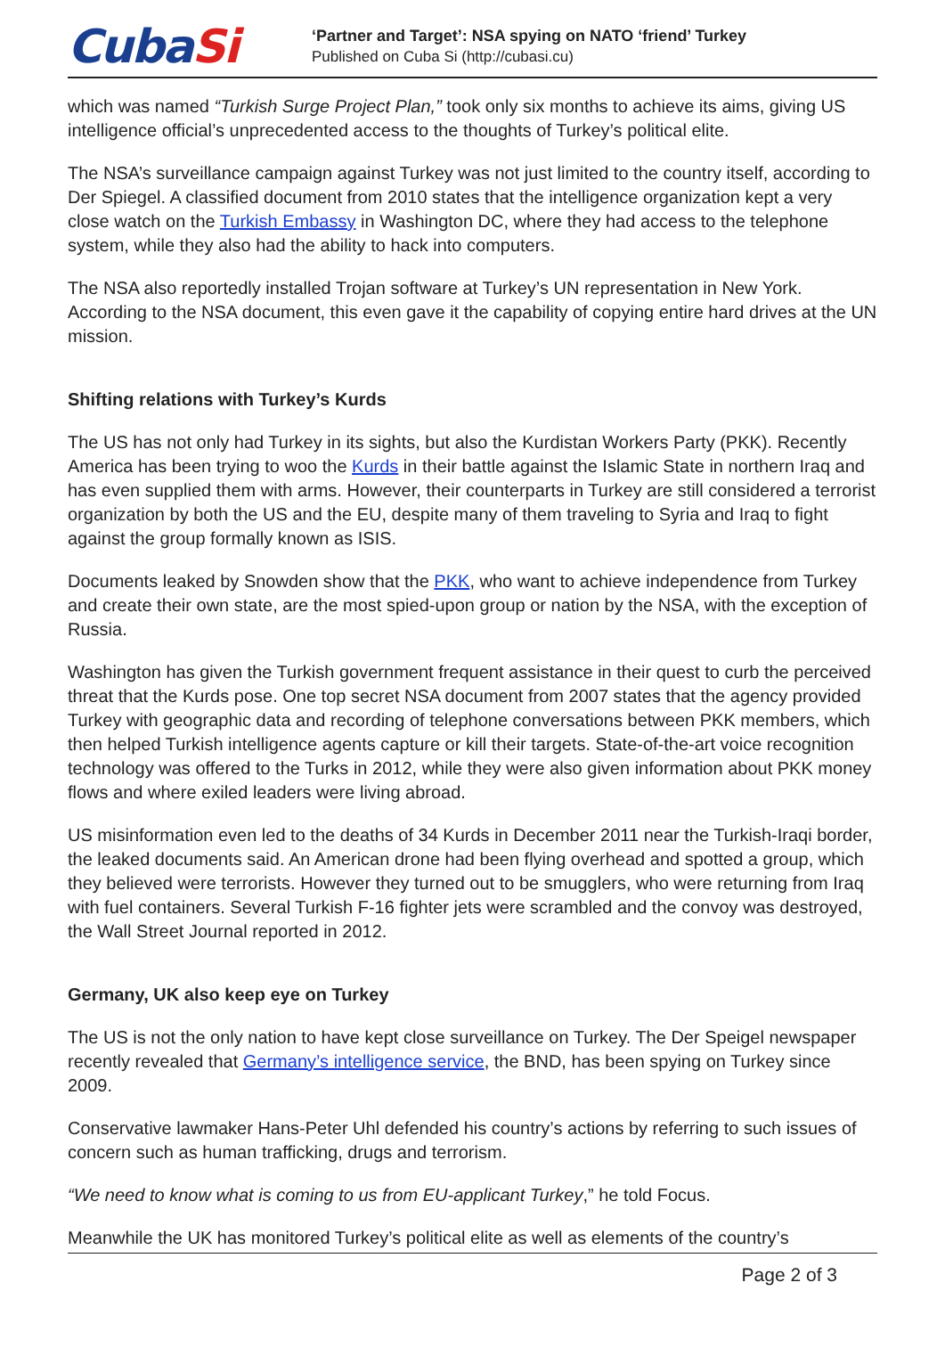CubaSi
‘Partner and Target’: NSA spying on NATO ‘friend’ Turkey
Published on Cuba Si (http://cubasi.cu)
which was named “Turkish Surge Project Plan,” took only six months to achieve its aims, giving US intelligence official’s unprecedented access to the thoughts of Turkey’s political elite.
The NSA’s surveillance campaign against Turkey was not just limited to the country itself, according to Der Spiegel. A classified document from 2010 states that the intelligence organization kept a very close watch on the Turkish Embassy in Washington DC, where they had access to the telephone system, while they also had the ability to hack into computers.
The NSA also reportedly installed Trojan software at Turkey’s UN representation in New York. According to the NSA document, this even gave it the capability of copying entire hard drives at the UN mission.
Shifting relations with Turkey’s Kurds
The US has not only had Turkey in its sights, but also the Kurdistan Workers Party (PKK). Recently America has been trying to woo the Kurds in their battle against the Islamic State in northern Iraq and has even supplied them with arms. However, their counterparts in Turkey are still considered a terrorist organization by both the US and the EU, despite many of them traveling to Syria and Iraq to fight against the group formally known as ISIS.
Documents leaked by Snowden show that the PKK, who want to achieve independence from Turkey and create their own state, are the most spied-upon group or nation by the NSA, with the exception of Russia.
Washington has given the Turkish government frequent assistance in their quest to curb the perceived threat that the Kurds pose. One top secret NSA document from 2007 states that the agency provided Turkey with geographic data and recording of telephone conversations between PKK members, which then helped Turkish intelligence agents capture or kill their targets. State-of-the-art voice recognition technology was offered to the Turks in 2012, while they were also given information about PKK money flows and where exiled leaders were living abroad.
US misinformation even led to the deaths of 34 Kurds in December 2011 near the Turkish-Iraqi border, the leaked documents said. An American drone had been flying overhead and spotted a group, which they believed were terrorists. However they turned out to be smugglers, who were returning from Iraq with fuel containers. Several Turkish F-16 fighter jets were scrambled and the convoy was destroyed, the Wall Street Journal reported in 2012.
Germany, UK also keep eye on Turkey
The US is not the only nation to have kept close surveillance on Turkey. The Der Speigel newspaper recently revealed that Germany’s intelligence service, the BND, has been spying on Turkey since 2009.
Conservative lawmaker Hans-Peter Uhl defended his country’s actions by referring to such issues of concern such as human trafficking, drugs and terrorism.
“We need to know what is coming to us from EU-applicant Turkey,” he told Focus.
Meanwhile the UK has monitored Turkey’s political elite as well as elements of the country’s
Page 2 of 3